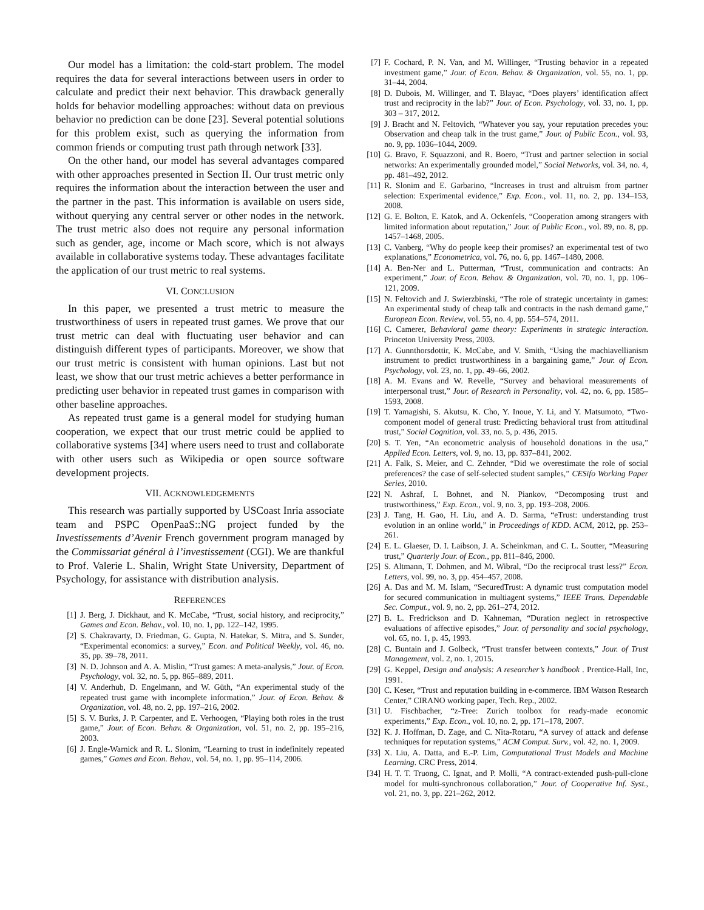Our model has a limitation: the cold-start problem. The model requires the data for several interactions between users in order to calculate and predict their next behavior. This drawback generally holds for behavior modelling approaches: without data on previous behavior no prediction can be done [23]. Several potential solutions for this problem exist, such as querying the information from common friends or computing trust path through network [33].
On the other hand, our model has several advantages compared with other approaches presented in Section II. Our trust metric only requires the information about the interaction between the user and the partner in the past. This information is available on users side, without querying any central server or other nodes in the network. The trust metric also does not require any personal information such as gender, age, income or Mach score, which is not always available in collaborative systems today. These advantages facilitate the application of our trust metric to real systems.
VI. CONCLUSION
In this paper, we presented a trust metric to measure the trustworthiness of users in repeated trust games. We prove that our trust metric can deal with fluctuating user behavior and can distinguish different types of participants. Moreover, we show that our trust metric is consistent with human opinions. Last but not least, we show that our trust metric achieves a better performance in predicting user behavior in repeated trust games in comparison with other baseline approaches.
As repeated trust game is a general model for studying human cooperation, we expect that our trust metric could be applied to collaborative systems [34] where users need to trust and collaborate with other users such as Wikipedia or open source software development projects.
VII. ACKNOWLEDGEMENTS
This research was partially supported by USCoast Inria associate team and PSPC OpenPaaS::NG project funded by the Investissements d’Avenir French government program managed by the Commissariat général à l’investissement (CGI). We are thankful to Prof. Valerie L. Shalin, Wright State University, Department of Psychology, for assistance with distribution analysis.
REFERENCES
[1] J. Berg, J. Dickhaut, and K. McCabe, “Trust, social history, and reciprocity,” Games and Econ. Behav., vol. 10, no. 1, pp. 122–142, 1995.
[2] S. Chakravarty, D. Friedman, G. Gupta, N. Hatekar, S. Mitra, and S. Sunder, “Experimental economics: a survey,” Econ. and Political Weekly, vol. 46, no. 35, pp. 39–78, 2011.
[3] N. D. Johnson and A. A. Mislin, “Trust games: A meta-analysis,” Jour. of Econ. Psychology, vol. 32, no. 5, pp. 865–889, 2011.
[4] V. Anderhub, D. Engelmann, and W. Güth, “An experimental study of the repeated trust game with incomplete information,” Jour. of Econ. Behav. & Organization, vol. 48, no. 2, pp. 197–216, 2002.
[5] S. V. Burks, J. P. Carpenter, and E. Verhoogen, “Playing both roles in the trust game,” Jour. of Econ. Behav. & Organization, vol. 51, no. 2, pp. 195–216, 2003.
[6] J. Engle-Warnick and R. L. Slonim, “Learning to trust in indefinitely repeated games,” Games and Econ. Behav., vol. 54, no. 1, pp. 95–114, 2006.
[7] F. Cochard, P. N. Van, and M. Willinger, “Trusting behavior in a repeated investment game,” Jour. of Econ. Behav. & Organization, vol. 55, no. 1, pp. 31–44, 2004.
[8] D. Dubois, M. Willinger, and T. Blayac, “Does players’ identification affect trust and reciprocity in the lab?” Jour. of Econ. Psychology, vol. 33, no. 1, pp. 303 – 317, 2012.
[9] J. Bracht and N. Feltovich, “Whatever you say, your reputation precedes you: Observation and cheap talk in the trust game,” Jour. of Public Econ., vol. 93, no. 9, pp. 1036–1044, 2009.
[10] G. Bravo, F. Squazzoni, and R. Boero, “Trust and partner selection in social networks: An experimentally grounded model,” Social Networks, vol. 34, no. 4, pp. 481–492, 2012.
[11] R. Slonim and E. Garbarino, “Increases in trust and altruism from partner selection: Experimental evidence,” Exp. Econ., vol. 11, no. 2, pp. 134–153, 2008.
[12] G. E. Bolton, E. Katok, and A. Ockenfels, “Cooperation among strangers with limited information about reputation,” Jour. of Public Econ., vol. 89, no. 8, pp. 1457–1468, 2005.
[13] C. Vanberg, “Why do people keep their promises? an experimental test of two explanations,” Econometrica, vol. 76, no. 6, pp. 1467–1480, 2008.
[14] A. Ben-Ner and L. Putterman, “Trust, communication and contracts: An experiment,” Jour. of Econ. Behav. & Organization, vol. 70, no. 1, pp. 106–121, 2009.
[15] N. Feltovich and J. Swierzbinski, “The role of strategic uncertainty in games: An experimental study of cheap talk and contracts in the nash demand game,” European Econ. Review, vol. 55, no. 4, pp. 554–574, 2011.
[16] C. Camerer, Behavioral game theory: Experiments in strategic interaction. Princeton University Press, 2003.
[17] A. Gunnthorsdottir, K. McCabe, and V. Smith, “Using the machiavellianism instrument to predict trustworthiness in a bargaining game,” Jour. of Econ. Psychology, vol. 23, no. 1, pp. 49–66, 2002.
[18] A. M. Evans and W. Revelle, “Survey and behavioral measurements of interpersonal trust,” Jour. of Research in Personality, vol. 42, no. 6, pp. 1585–1593, 2008.
[19] T. Yamagishi, S. Akutsu, K. Cho, Y. Inoue, Y. Li, and Y. Matsumoto, “Two-component model of general trust: Predicting behavioral trust from attitudinal trust,” Social Cognition, vol. 33, no. 5, p. 436, 2015.
[20] S. T. Yen, “An econometric analysis of household donations in the usa,” Applied Econ. Letters, vol. 9, no. 13, pp. 837–841, 2002.
[21] A. Falk, S. Meier, and C. Zehnder, “Did we overestimate the role of social preferences? the case of self-selected student samples,” CESifo Working Paper Series, 2010.
[22] N. Ashraf, I. Bohnet, and N. Piankov, “Decomposing trust and trustworthiness,” Exp. Econ., vol. 9, no. 3, pp. 193–208, 2006.
[23] J. Tang, H. Gao, H. Liu, and A. D. Sarma, “eTrust: understanding trust evolution in an online world,” in Proceedings of KDD. ACM, 2012, pp. 253–261.
[24] E. L. Glaeser, D. I. Laibson, J. A. Scheinkman, and C. L. Soutter, “Measuring trust,” Quarterly Jour. of Econ., pp. 811–846, 2000.
[25] S. Altmann, T. Dohmen, and M. Wibral, “Do the reciprocal trust less?” Econ. Letters, vol. 99, no. 3, pp. 454–457, 2008.
[26] A. Das and M. M. Islam, “SecuredTrust: A dynamic trust computation model for secured communication in multiagent systems,” IEEE Trans. Dependable Sec. Comput., vol. 9, no. 2, pp. 261–274, 2012.
[27] B. L. Fredrickson and D. Kahneman, “Duration neglect in retrospective evaluations of affective episodes,” Jour. of personality and social psychology, vol. 65, no. 1, p. 45, 1993.
[28] C. Buntain and J. Golbeck, “Trust transfer between contexts,” Jour. of Trust Management, vol. 2, no. 1, 2015.
[29] G. Keppel, Design and analysis: A researcher’s handbook . Prentice-Hall, Inc, 1991.
[30] C. Keser, “Trust and reputation building in e-commerce. IBM Watson Research Center,” CIRANO working paper, Tech. Rep., 2002.
[31] U. Fischbacher, “z-Tree: Zurich toolbox for ready-made economic experiments,” Exp. Econ., vol. 10, no. 2, pp. 171–178, 2007.
[32] K. J. Hoffman, D. Zage, and C. Nita-Rotaru, “A survey of attack and defense techniques for reputation systems,” ACM Comput. Surv., vol. 42, no. 1, 2009.
[33] X. Liu, A. Datta, and E.-P. Lim, Computational Trust Models and Machine Learning. CRC Press, 2014.
[34] H. T. T. Truong, C. Ignat, and P. Molli, “A contract-extended push-pull-clone model for multi-synchronous collaboration,” Jour. of Cooperative Inf. Syst., vol. 21, no. 3, pp. 221–262, 2012.